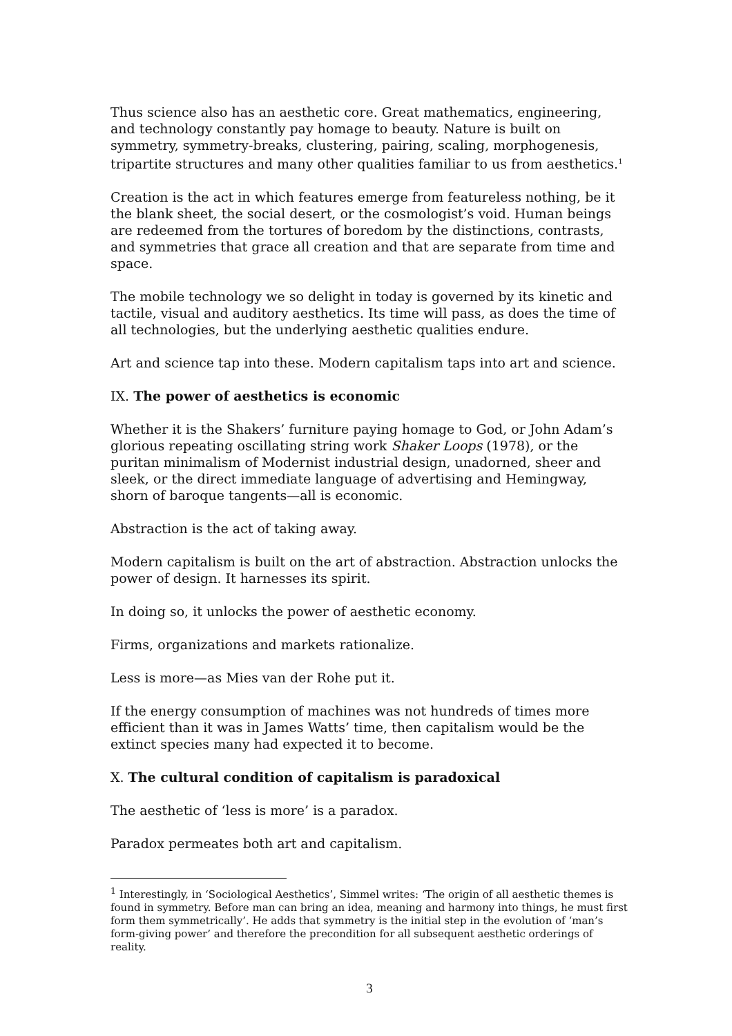Thus science also has an aesthetic core. Great mathematics, engineering, and technology constantly pay homage to beauty. Nature is built on symmetry, symmetry-breaks, clustering, pairing, scaling, morphogenesis, tripartite structures and many other qualities familiar to us from aesthetics.<sup>1</sup>
Creation is the act in which features emerge from featureless nothing, be it the blank sheet, the social desert, or the cosmologist’s void. Human beings are redeemed from the tortures of boredom by the distinctions, contrasts, and symmetries that grace all creation and that are separate from time and space.
The mobile technology we so delight in today is governed by its kinetic and tactile, visual and auditory aesthetics. Its time will pass, as does the time of all technologies, but the underlying aesthetic qualities endure.
Art and science tap into these. Modern capitalism taps into art and science.
IX. The power of aesthetics is economic
Whether it is the Shakers’ furniture paying homage to God, or John Adam’s glorious repeating oscillating string work Shaker Loops (1978), or the puritan minimalism of Modernist industrial design, unadorned, sheer and sleek, or the direct immediate language of advertising and Hemingway, shorn of baroque tangents—all is economic.
Abstraction is the act of taking away.
Modern capitalism is built on the art of abstraction. Abstraction unlocks the power of design. It harnesses its spirit.
In doing so, it unlocks the power of aesthetic economy.
Firms, organizations and markets rationalize.
Less is more—as Mies van der Rohe put it.
If the energy consumption of machines was not hundreds of times more efficient than it was in James Watts’ time, then capitalism would be the extinct species many had expected it to become.
X. The cultural condition of capitalism is paradoxical
The aesthetic of ‘less is more’ is a paradox.
Paradox permeates both art and capitalism.
<sup>1</sup> Interestingly, in ‘Sociological Aesthetics’, Simmel writes: ‘The origin of all aesthetic themes is found in symmetry. Before man can bring an idea, meaning and harmony into things, he must first form them symmetrically’. He adds that symmetry is the initial step in the evolution of ‘man’s form-giving power’ and therefore the precondition for all subsequent aesthetic orderings of reality.
3